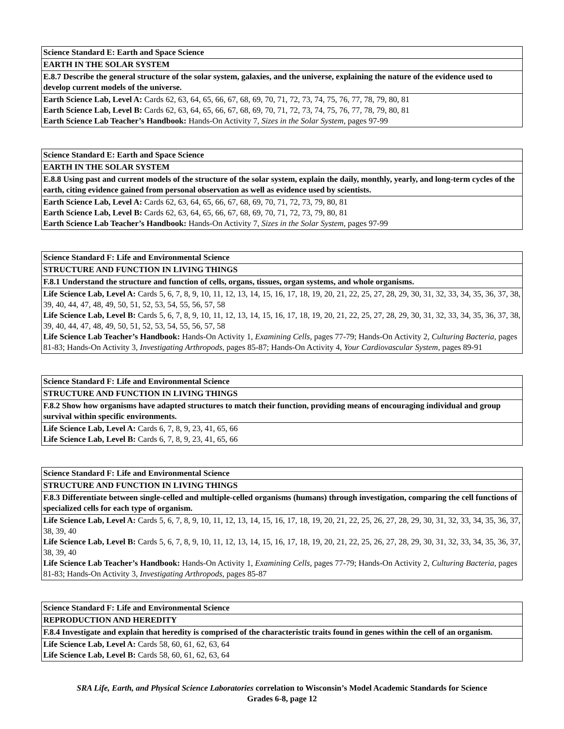| Science Standard E: Earth and Space Science |
| EARTH IN THE SOLAR SYSTEM |
| E.8.7 Describe the general structure of the solar system, galaxies, and the universe, explaining the nature of the evidence used to develop current models of the universe. |
| Earth Science Lab, Level A: Cards 62, 63, 64, 65, 66, 67, 68, 69, 70, 71, 72, 73, 74, 75, 76, 77, 78, 79, 80, 81 Earth Science Lab, Level B: Cards 62, 63, 64, 65, 66, 67, 68, 69, 70, 71, 72, 73, 74, 75, 76, 77, 78, 79, 80, 81 Earth Science Lab Teacher’s Handbook: Hands-On Activity 7, Sizes in the Solar System, pages 97-99 |
| Science Standard E: Earth and Space Science |
| EARTH IN THE SOLAR SYSTEM |
| E.8.8 Using past and current models of the structure of the solar system, explain the daily, monthly, yearly, and long-term cycles of the earth, citing evidence gained from personal observation as well as evidence used by scientists. |
| Earth Science Lab, Level A: Cards 62, 63, 64, 65, 66, 67, 68, 69, 70, 71, 72, 73, 79, 80, 81 Earth Science Lab, Level B: Cards 62, 63, 64, 65, 66, 67, 68, 69, 70, 71, 72, 73, 79, 80, 81 Earth Science Lab Teacher’s Handbook: Hands-On Activity 7, Sizes in the Solar System, pages 97-99 |
| Science Standard F: Life and Environmental Science |
| STRUCTURE AND FUNCTION IN LIVING THINGS |
| F.8.1 Understand the structure and function of cells, organs, tissues, organ systems, and whole organisms. |
| Life Science Lab, Level A: Cards 5, 6, 7, 8, 9, 10, 11, 12, 13, 14, 15, 16, 17, 18, 19, 20, 21, 22, 25, 27, 28, 29, 30, 31, 32, 33, 34, 35, 36, 37, 38, 39, 40, 44, 47, 48, 49, 50, 51, 52, 53, 54, 55, 56, 57, 58 Life Science Lab, Level B: Cards 5, 6, 7, 8, 9, 10, 11, 12, 13, 14, 15, 16, 17, 18, 19, 20, 21, 22, 25, 27, 28, 29, 30, 31, 32, 33, 34, 35, 36, 37, 38, 39, 40, 44, 47, 48, 49, 50, 51, 52, 53, 54, 55, 56, 57, 58 Life Science Lab Teacher’s Handbook: Hands-On Activity 1, Examining Cells, pages 77-79; Hands-On Activity 2, Culturing Bacteria, pages 81-83; Hands-On Activity 3, Investigating Arthropods, pages 85-87; Hands-On Activity 4, Your Cardiovascular System, pages 89-91 |
| Science Standard F: Life and Environmental Science |
| STRUCTURE AND FUNCTION IN LIVING THINGS |
| F.8.2 Show how organisms have adapted structures to match their function, providing means of encouraging individual and group survival within specific environments. |
| Life Science Lab, Level A: Cards 6, 7, 8, 9, 23, 41, 65, 66 Life Science Lab, Level B: Cards 6, 7, 8, 9, 23, 41, 65, 66 |
| Science Standard F: Life and Environmental Science |
| STRUCTURE AND FUNCTION IN LIVING THINGS |
| F.8.3 Differentiate between single-celled and multiple-celled organisms (humans) through investigation, comparing the cell functions of specialized cells for each type of organism. |
| Life Science Lab, Level A: Cards 5, 6, 7, 8, 9, 10, 11, 12, 13, 14, 15, 16, 17, 18, 19, 20, 21, 22, 25, 26, 27, 28, 29, 30, 31, 32, 33, 34, 35, 36, 37, 38, 39, 40 Life Science Lab, Level B: Cards 5, 6, 7, 8, 9, 10, 11, 12, 13, 14, 15, 16, 17, 18, 19, 20, 21, 22, 25, 26, 27, 28, 29, 30, 31, 32, 33, 34, 35, 36, 37, 38, 39, 40 Life Science Lab Teacher’s Handbook: Hands-On Activity 1, Examining Cells, pages 77-79; Hands-On Activity 2, Culturing Bacteria, pages 81-83; Hands-On Activity 3, Investigating Arthropods, pages 85-87 |
| Science Standard F: Life and Environmental Science |
| REPRODUCTION AND HEREDITY |
| F.8.4 Investigate and explain that heredity is comprised of the characteristic traits found in genes within the cell of an organism. |
| Life Science Lab, Level A: Cards 58, 60, 61, 62, 63, 64 Life Science Lab, Level B: Cards 58, 60, 61, 62, 63, 64 |
SRA Life, Earth, and Physical Science Laboratories correlation to Wisconsin’s Model Academic Standards for Science
Grades 6-8, page 12